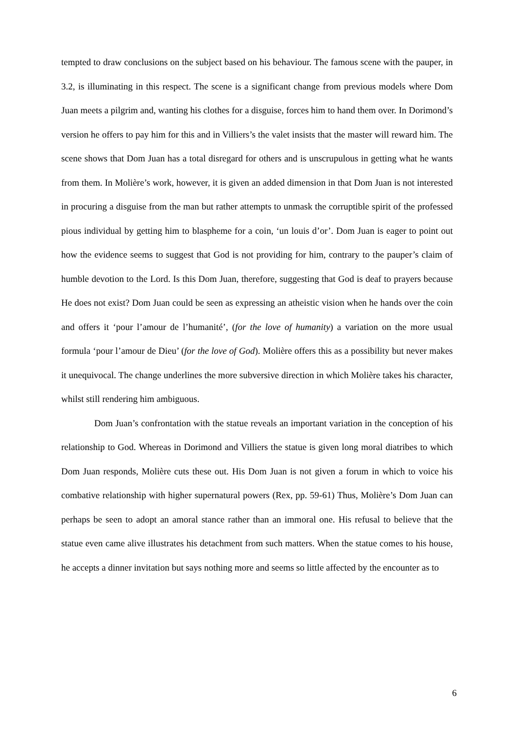tempted to draw conclusions on the subject based on his behaviour. The famous scene with the pauper, in 3.2, is illuminating in this respect. The scene is a significant change from previous models where Dom Juan meets a pilgrim and, wanting his clothes for a disguise, forces him to hand them over. In Dorimond’s version he offers to pay him for this and in Villiers’s the valet insists that the master will reward him. The scene shows that Dom Juan has a total disregard for others and is unscrupulous in getting what he wants from them. In Molière’s work, however, it is given an added dimension in that Dom Juan is not interested in procuring a disguise from the man but rather attempts to unmask the corruptible spirit of the professed pious individual by getting him to blaspheme for a coin, ‘un louis d’or’. Dom Juan is eager to point out how the evidence seems to suggest that God is not providing for him, contrary to the pauper’s claim of humble devotion to the Lord. Is this Dom Juan, therefore, suggesting that God is deaf to prayers because He does not exist? Dom Juan could be seen as expressing an atheistic vision when he hands over the coin and offers it ‘pour l’amour de l’humanité’, (for the love of humanity) a variation on the more usual formula ‘pour l’amour de Dieu’ (for the love of God). Molière offers this as a possibility but never makes it unequivocal. The change underlines the more subversive direction in which Molière takes his character, whilst still rendering him ambiguous.
Dom Juan’s confrontation with the statue reveals an important variation in the conception of his relationship to God. Whereas in Dorimond and Villiers the statue is given long moral diatribes to which Dom Juan responds, Molière cuts these out. His Dom Juan is not given a forum in which to voice his combative relationship with higher supernatural powers (Rex, pp. 59-61) Thus, Molière’s Dom Juan can perhaps be seen to adopt an amoral stance rather than an immoral one. His refusal to believe that the statue even came alive illustrates his detachment from such matters. When the statue comes to his house, he accepts a dinner invitation but says nothing more and seems so little affected by the encounter as to
6